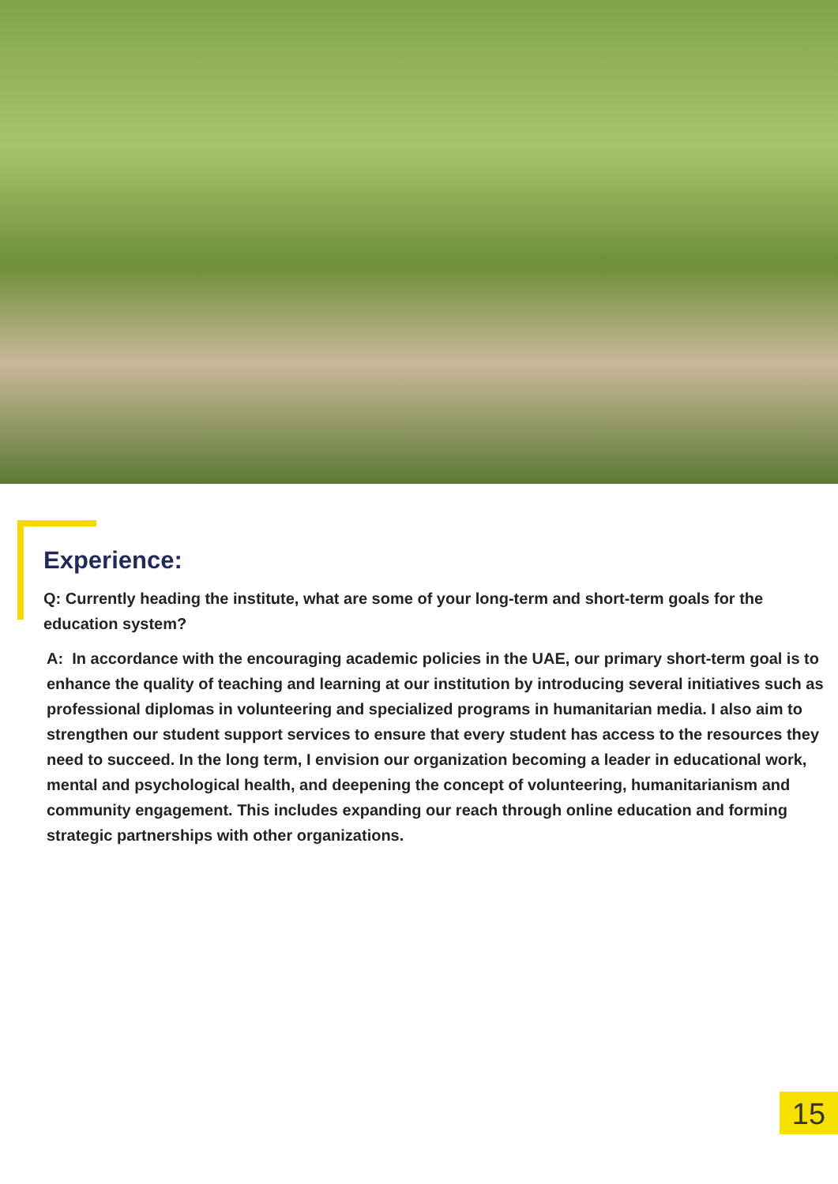Experience:
Q: Currently heading the institute, what are some of your long-term and short-term goals for the education system?
A: In accordance with the encouraging academic policies in the UAE, our primary short-term goal is to enhance the quality of teaching and learning at our institution by introducing several initiatives such as professional diplomas in volunteering and specialized programs in humanitarian media. I also aim to strengthen our student support services to ensure that every student has access to the resources they need to succeed. In the long term, I envision our organization becoming a leader in educational work, mental and psychological health, and deepening the concept of volunteering, humanitarianism and community engagement. This includes expanding our reach through online education and forming strategic partnerships with other organizations.
15